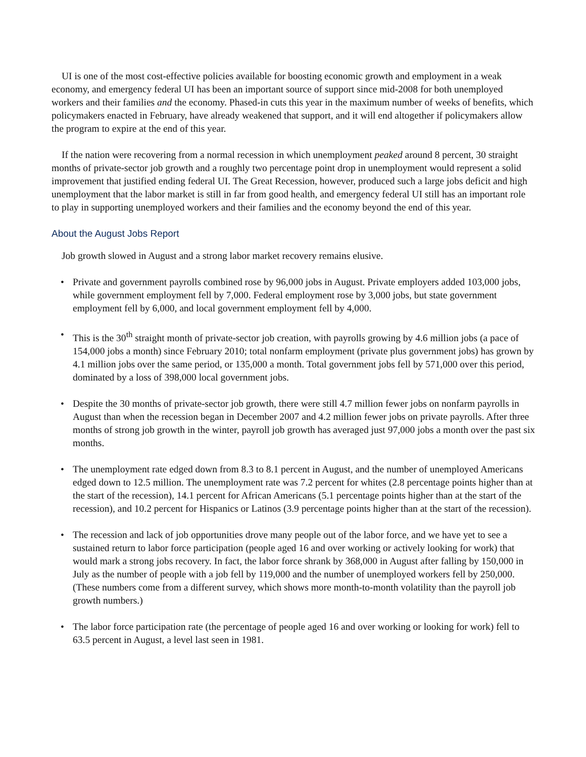UI is one of the most cost-effective policies available for boosting economic growth and employment in a weak economy, and emergency federal UI has been an important source of support since mid-2008 for both unemployed workers and their families and the economy. Phased-in cuts this year in the maximum number of weeks of benefits, which policymakers enacted in February, have already weakened that support, and it will end altogether if policymakers allow the program to expire at the end of this year.
If the nation were recovering from a normal recession in which unemployment peaked around 8 percent, 30 straight months of private-sector job growth and a roughly two percentage point drop in unemployment would represent a solid improvement that justified ending federal UI. The Great Recession, however, produced such a large jobs deficit and high unemployment that the labor market is still in far from good health, and emergency federal UI still has an important role to play in supporting unemployed workers and their families and the economy beyond the end of this year.
About the August Jobs Report
Job growth slowed in August and a strong labor market recovery remains elusive.
• Private and government payrolls combined rose by 96,000 jobs in August. Private employers added 103,000 jobs, while government employment fell by 7,000. Federal employment rose by 3,000 jobs, but state government employment fell by 6,000, and local government employment fell by 4,000.
• This is the 30<sup>th</sup> straight month of private-sector job creation, with payrolls growing by 4.6 million jobs (a pace of 154,000 jobs a month) since February 2010; total nonfarm employment (private plus government jobs) has grown by 4.1 million jobs over the same period, or 135,000 a month. Total government jobs fell by 571,000 over this period, dominated by a loss of 398,000 local government jobs.
• Despite the 30 months of private-sector job growth, there were still 4.7 million fewer jobs on nonfarm payrolls in August than when the recession began in December 2007 and 4.2 million fewer jobs on private payrolls. After three months of strong job growth in the winter, payroll job growth has averaged just 97,000 jobs a month over the past six months.
• The unemployment rate edged down from 8.3 to 8.1 percent in August, and the number of unemployed Americans edged down to 12.5 million. The unemployment rate was 7.2 percent for whites (2.8 percentage points higher than at the start of the recession), 14.1 percent for African Americans (5.1 percentage points higher than at the start of the recession), and 10.2 percent for Hispanics or Latinos (3.9 percentage points higher than at the start of the recession).
• The recession and lack of job opportunities drove many people out of the labor force, and we have yet to see a sustained return to labor force participation (people aged 16 and over working or actively looking for work) that would mark a strong jobs recovery. In fact, the labor force shrank by 368,000 in August after falling by 150,000 in July as the number of people with a job fell by 119,000 and the number of unemployed workers fell by 250,000. (These numbers come from a different survey, which shows more month-to-month volatility than the payroll job growth numbers.)
• The labor force participation rate (the percentage of people aged 16 and over working or looking for work) fell to 63.5 percent in August, a level last seen in 1981.